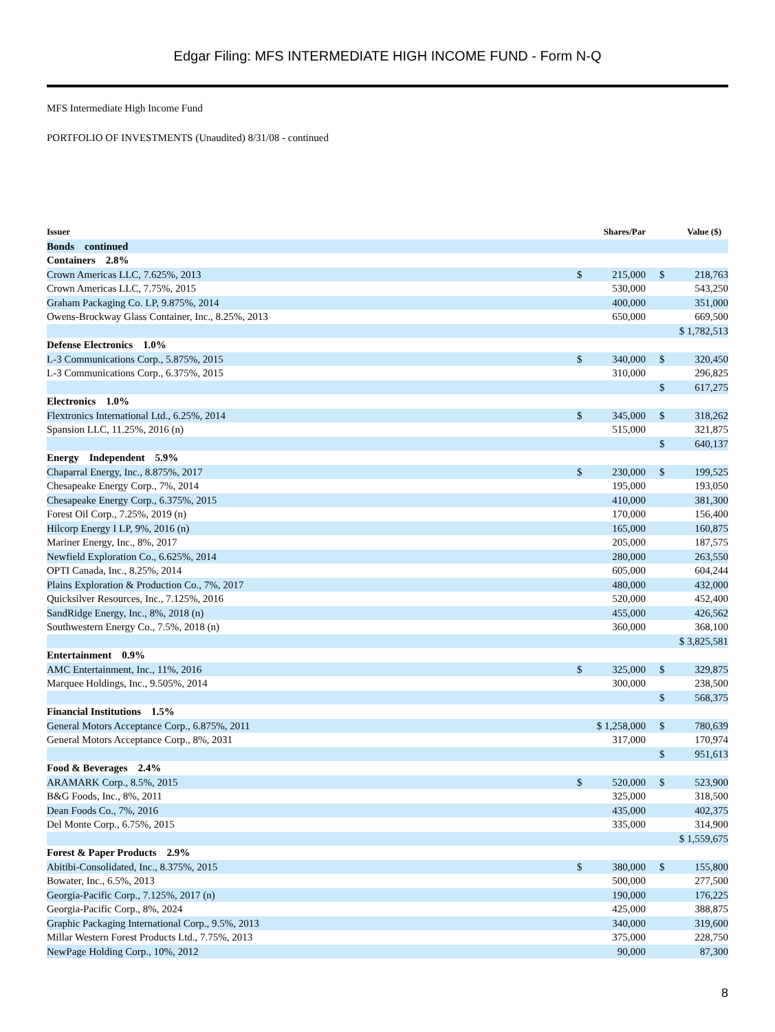Edgar Filing: MFS INTERMEDIATE HIGH INCOME FUND - Form N-Q
MFS Intermediate High Income Fund
PORTFOLIO OF INVESTMENTS (Unaudited) 8/31/08 - continued
| Issuer | Shares/Par | | Value ($) | |
| --- | --- | --- | --- | --- |
| Bonds continued | | | | |
| Containers 2.8% | | | | |
| Crown Americas LLC, 7.625%, 2013 | $ | 215,000 | $ | 218,763 |
| Crown Americas LLC, 7.75%, 2015 | | 530,000 | | 543,250 |
| Graham Packaging Co. LP, 9.875%, 2014 | | 400,000 | | 351,000 |
| Owens-Brockway Glass Container, Inc., 8.25%, 2013 | | 650,000 | | 669,500 |
| | | | $ 1,782,513 | |
| Defense Electronics 1.0% | | | | |
| L-3 Communications Corp., 5.875%, 2015 | $ | 340,000 | $ | 320,450 |
| L-3 Communications Corp., 6.375%, 2015 | | 310,000 | | 296,825 |
| | | | $ | 617,275 |
| Electronics 1.0% | | | | |
| Flextronics International Ltd., 6.25%, 2014 | $ | 345,000 | $ | 318,262 |
| Spansion LLC, 11.25%, 2016 (n) | | 515,000 | | 321,875 |
| | | | $ | 640,137 |
| Energy Independent 5.9% | | | | |
| Chaparral Energy, Inc., 8.875%, 2017 | $ | 230,000 | $ | 199,525 |
| Chesapeake Energy Corp., 7%, 2014 | | 195,000 | | 193,050 |
| Chesapeake Energy Corp., 6.375%, 2015 | | 410,000 | | 381,300 |
| Forest Oil Corp., 7.25%, 2019 (n) | | 170,000 | | 156,400 |
| Hilcorp Energy I LP, 9%, 2016 (n) | | 165,000 | | 160,875 |
| Mariner Energy, Inc., 8%, 2017 | | 205,000 | | 187,575 |
| Newfield Exploration Co., 6.625%, 2014 | | 280,000 | | 263,550 |
| OPTI Canada, Inc., 8.25%, 2014 | | 605,000 | | 604,244 |
| Plains Exploration & Production Co., 7%, 2017 | | 480,000 | | 432,000 |
| Quicksilver Resources, Inc., 7.125%, 2016 | | 520,000 | | 452,400 |
| SandRidge Energy, Inc., 8%, 2018 (n) | | 455,000 | | 426,562 |
| Southwestern Energy Co., 7.5%, 2018 (n) | | 360,000 | | 368,100 |
| | | | $ 3,825,581 | |
| Entertainment 0.9% | | | | |
| AMC Entertainment, Inc., 11%, 2016 | $ | 325,000 | $ | 329,875 |
| Marquee Holdings, Inc., 9.505%, 2014 | | 300,000 | | 238,500 |
| | | | $ | 568,375 |
| Financial Institutions 1.5% | | | | |
| General Motors Acceptance Corp., 6.875%, 2011 | $ 1,258,000 | | $ | 780,639 |
| General Motors Acceptance Corp., 8%, 2031 | | 317,000 | | 170,974 |
| | | | $ | 951,613 |
| Food & Beverages 2.4% | | | | |
| ARAMARK Corp., 8.5%, 2015 | $ | 520,000 | $ | 523,900 |
| B&G Foods, Inc., 8%, 2011 | | 325,000 | | 318,500 |
| Dean Foods Co., 7%, 2016 | | 435,000 | | 402,375 |
| Del Monte Corp., 6.75%, 2015 | | 335,000 | | 314,900 |
| | | | $ 1,559,675 | |
| Forest & Paper Products 2.9% | | | | |
| Abitibi-Consolidated, Inc., 8.375%, 2015 | $ | 380,000 | $ | 155,800 |
| Bowater, Inc., 6.5%, 2013 | | 500,000 | | 277,500 |
| Georgia-Pacific Corp., 7.125%, 2017 (n) | | 190,000 | | 176,225 |
| Georgia-Pacific Corp., 8%, 2024 | | 425,000 | | 388,875 |
| Graphic Packaging International Corp., 9.5%, 2013 | | 340,000 | | 319,600 |
| Millar Western Forest Products Ltd., 7.75%, 2013 | | 375,000 | | 228,750 |
| NewPage Holding Corp., 10%, 2012 | | 90,000 | | 87,300 |
8